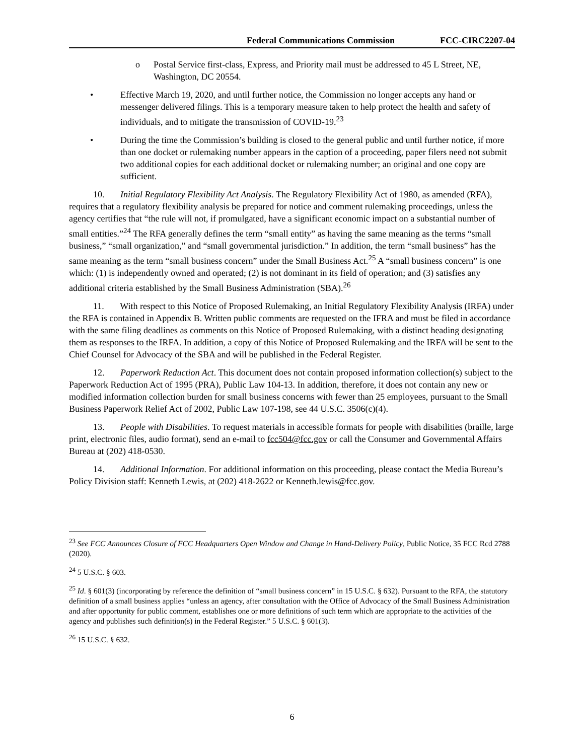Federal Communications Commission FCC-CIRC2207-04
o Postal Service first-class, Express, and Priority mail must be addressed to 45 L Street, NE, Washington, DC 20554.
• Effective March 19, 2020, and until further notice, the Commission no longer accepts any hand or messenger delivered filings. This is a temporary measure taken to help protect the health and safety of individuals, and to mitigate the transmission of COVID-19.<sup>23</sup>
• During the time the Commission’s building is closed to the general public and until further notice, if more than one docket or rulemaking number appears in the caption of a proceeding, paper filers need not submit two additional copies for each additional docket or rulemaking number; an original and one copy are sufficient.
10. Initial Regulatory Flexibility Act Analysis. The Regulatory Flexibility Act of 1980, as amended (RFA), requires that a regulatory flexibility analysis be prepared for notice and comment rulemaking proceedings, unless the agency certifies that “the rule will not, if promulgated, have a significant economic impact on a substantial number of small entities.”<sup>24</sup> The RFA generally defines the term “small entity” as having the same meaning as the terms “small business,” “small organization,” and “small governmental jurisdiction.” In addition, the term “small business” has the same meaning as the term “small business concern” under the Small Business Act.<sup>25</sup> A “small business concern” is one which: (1) is independently owned and operated; (2) is not dominant in its field of operation; and (3) satisfies any additional criteria established by the Small Business Administration (SBA).<sup>26</sup>
11. With respect to this Notice of Proposed Rulemaking, an Initial Regulatory Flexibility Analysis (IRFA) under the RFA is contained in Appendix B. Written public comments are requested on the IFRA and must be filed in accordance with the same filing deadlines as comments on this Notice of Proposed Rulemaking, with a distinct heading designating them as responses to the IRFA. In addition, a copy of this Notice of Proposed Rulemaking and the IRFA will be sent to the Chief Counsel for Advocacy of the SBA and will be published in the Federal Register.
12. Paperwork Reduction Act. This document does not contain proposed information collection(s) subject to the Paperwork Reduction Act of 1995 (PRA), Public Law 104-13. In addition, therefore, it does not contain any new or modified information collection burden for small business concerns with fewer than 25 employees, pursuant to the Small Business Paperwork Relief Act of 2002, Public Law 107-198, see 44 U.S.C. 3506(c)(4).
13. People with Disabilities. To request materials in accessible formats for people with disabilities (braille, large print, electronic files, audio format), send an e-mail to fcc504@fcc.gov or call the Consumer and Governmental Affairs Bureau at (202) 418-0530.
14. Additional Information. For additional information on this proceeding, please contact the Media Bureau’s Policy Division staff: Kenneth Lewis, at (202) 418-2622 or Kenneth.lewis@fcc.gov.
<sup>23</sup> See FCC Announces Closure of FCC Headquarters Open Window and Change in Hand-Delivery Policy, Public Notice, 35 FCC Rcd 2788 (2020).
<sup>24</sup> 5 U.S.C. § 603.
<sup>25</sup> Id. § 601(3) (incorporating by reference the definition of “small business concern” in 15 U.S.C. § 632). Pursuant to the RFA, the statutory definition of a small business applies “unless an agency, after consultation with the Office of Advocacy of the Small Business Administration and after opportunity for public comment, establishes one or more definitions of such term which are appropriate to the activities of the agency and publishes such definition(s) in the Federal Register.” 5 U.S.C. § 601(3).
<sup>26</sup> 15 U.S.C. § 632.
6